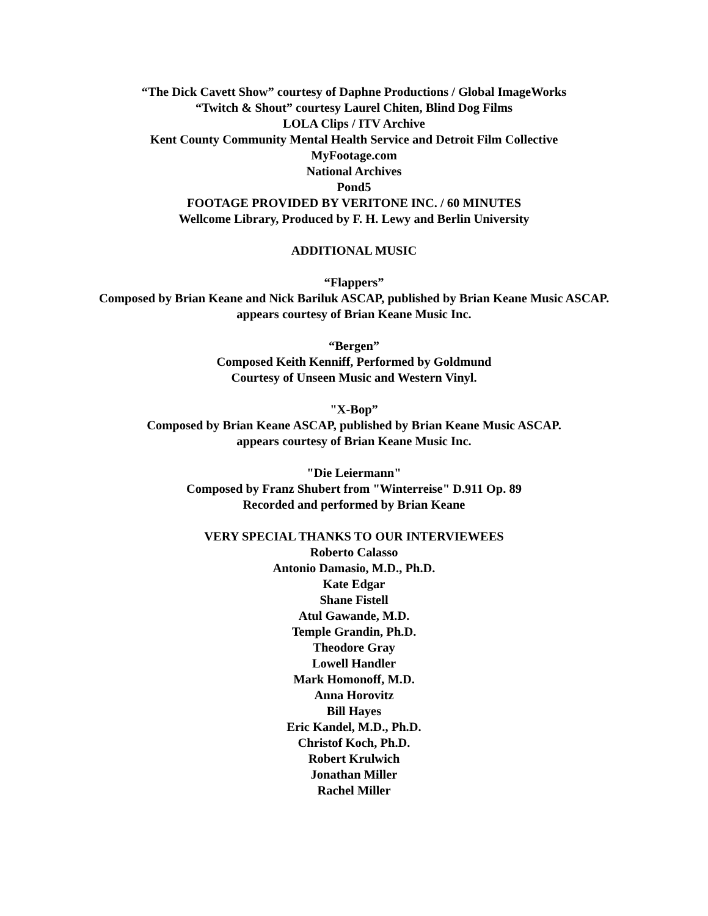“The Dick Cavett Show” courtesy of Daphne Productions / Global ImageWorks
“Twitch & Shout” courtesy Laurel Chiten, Blind Dog Films
LOLA Clips / ITV Archive
Kent County Community Mental Health Service and Detroit Film Collective
MyFootage.com
National Archives
Pond5
FOOTAGE PROVIDED BY VERITONE INC. / 60 MINUTES
Wellcome Library, Produced by F. H. Lewy and Berlin University
ADDITIONAL MUSIC
“Flappers”
Composed by Brian Keane and Nick Bariluk ASCAP, published by Brian Keane Music ASCAP.
appears courtesy of Brian Keane Music Inc.
“Bergen”
Composed Keith Kenniff, Performed by Goldmund
Courtesy of Unseen Music and Western Vinyl.
"X-Bop”
Composed by Brian Keane ASCAP, published by Brian Keane Music ASCAP.
appears courtesy of Brian Keane Music Inc.
"Die Leiermann"
Composed by Franz Shubert from "Winterreise" D.911 Op. 89
Recorded and performed by Brian Keane
VERY SPECIAL THANKS TO OUR INTERVIEWEES
Roberto Calasso
Antonio Damasio, M.D., Ph.D.
Kate Edgar
Shane Fistell
Atul Gawande, M.D.
Temple Grandin, Ph.D.
Theodore Gray
Lowell Handler
Mark Homonoff, M.D.
Anna Horovitz
Bill Hayes
Eric Kandel, M.D., Ph.D.
Christof Koch, Ph.D.
Robert Krulwich
Jonathan Miller
Rachel Miller